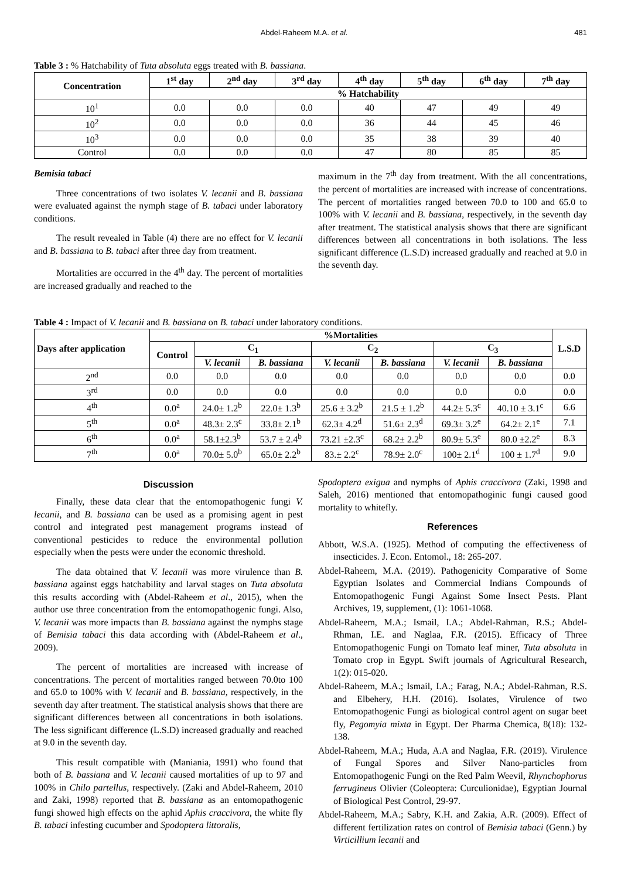Abdel-Raheem M.A. et al. 481
Table 3 : % Hatchability of Tuta absoluta eggs treated with B. bassiana.
| Concentration | 1<sup>st</sup> day | 2<sup>nd</sup> day | 3<sup>rd</sup> day | 4<sup>th</sup> day | 5<sup>th</sup> day | 6<sup>th</sup> day | 7<sup>th</sup> day |
| --- | --- | --- | --- | --- | --- | --- | --- |
| | % Hatchability | | | | | | |
| 10<sup>1</sup> | 0.0 | 0.0 | 0.0 | 40 | 47 | 49 | 49 |
| 10<sup>2</sup> | 0.0 | 0.0 | 0.0 | 36 | 44 | 45 | 46 |
| 10<sup>3</sup> | 0.0 | 0.0 | 0.0 | 35 | 38 | 39 | 40 |
| Control | 0.0 | 0.0 | 0.0 | 47 | 80 | 85 | 85 |
Bemisia tabaci
Three concentrations of two isolates V. lecanii and B. bassiana were evaluated against the nymph stage of B. tabaci under laboratory conditions.
The result revealed in Table (4) there are no effect for V. lecanii and B. bassiana to B. tabaci after three day from treatment.
Mortalities are occurred in the 4<sup>th</sup> day. The percent of mortalities are increased gradually and reached to the
maximum in the 7<sup>th</sup> day from treatment. With the all concentrations, the percent of mortalities are increased with increase of concentrations. The percent of mortalities ranged between 70.0 to 100 and 65.0 to 100% with V. lecanii and B. bassiana, respectively, in the seventh day after treatment. The statistical analysis shows that there are significant differences between all concentrations in both isolations. The less significant difference (L.S.D) increased gradually and reached at 9.0 in the seventh day.
Table 4 : Impact of V. lecanii and B. bassiana on B. tabaci under laboratory conditions.
| Days after application | %Mortalities | | | | | | | L.S.D |
| --- | --- | --- | --- | --- | --- | --- | --- | --- |
| | Control | C<sub>1</sub> | | C<sub>2</sub> | | C<sub>3</sub> | | |
| | | V. lecanii | B. bassiana | V. lecanii | B. bassiana | V. lecanii | B. bassiana | |
| 2<sup>nd</sup> | 0.0 | 0.0 | 0.0 | 0.0 | 0.0 | 0.0 | 0.0 | 0.0 |
| 3<sup>rd</sup> | 0.0 | 0.0 | 0.0 | 0.0 | 0.0 | 0.0 | 0.0 | 0.0 |
| 4<sup>th</sup> | 0.0<sup>a</sup> | 24.0± 1.2<sup>b</sup> | 22.0± 1.3<sup>b</sup> | 25.6 ± 3.2<sup>b</sup> | 21.5 ± 1.2<sup>b</sup> | 44.2± 5.3<sup>c</sup> | 40.10 ± 3.1<sup>c</sup> | 6.6 |
| 5<sup>th</sup> | 0.0<sup>a</sup> | 48.3± 2.3<sup>c</sup> | 33.8± 2.1<sup>b</sup> | 62.3± 4.2<sup>d</sup> | 51.6± 2.3<sup>d</sup> | 69.3± 3.2<sup>e</sup> | 64.2± 2.1<sup>e</sup> | 7.1 |
| 6<sup>th</sup> | 0.0<sup>a</sup> | 58.1±2.3<sup>b</sup> | 53.7 ± 2.4<sup>b</sup> | 73.21 ±2.3<sup>c</sup> | 68.2± 2.2<sup>b</sup> | 80.9± 5.3<sup>e</sup> | 80.0 ±2.2<sup>e</sup> | 8.3 |
| 7<sup>th</sup> | 0.0<sup>a</sup> | 70.0± 5.0<sup>b</sup> | 65.0± 2.2<sup>b</sup> | 83.± 2.2<sup>c</sup> | 78.9± 2.0<sup>c</sup> | 100± 2.1<sup>d</sup> | 100 ± 1.7<sup>d</sup> | 9.0 |
Discussion
Finally, these data clear that the entomopathogenic fungi V. lecanii, and B. bassiana can be used as a promising agent in pest control and integrated pest management programs instead of conventional pesticides to reduce the environmental pollution especially when the pests were under the economic threshold.
The data obtained that V. lecanii was more virulence than B. bassiana against eggs hatchability and larval stages on Tuta absoluta this results according with (Abdel-Raheem et al., 2015), when the author use three concentration from the entomopathogenic fungi. Also, V. lecanii was more impacts than B. bassiana against the nymphs stage of Bemisia tabaci this data according with (Abdel-Raheem et al., 2009).
The percent of mortalities are increased with increase of concentrations. The percent of mortalities ranged between 70.0to 100 and 65.0 to 100% with V. lecanii and B. bassiana, respectively, in the seventh day after treatment. The statistical analysis shows that there are significant differences between all concentrations in both isolations. The less significant difference (L.S.D) increased gradually and reached at 9.0 in the seventh day.
This result compatible with (Maniania, 1991) who found that both of B. bassiana and V. lecanii caused mortalities of up to 97 and 100% in Chilo partellus, respectively. (Zaki and Abdel-Raheem, 2010 and Zaki, 1998) reported that B. bassiana as an entomopathogenic fungi showed high effects on the aphid Aphis craccivora, the white fly B. tabaci infesting cucumber and Spodoptera littoralis,
Spodoptera exigua and nymphs of Aphis craccivora (Zaki, 1998 and Saleh, 2016) mentioned that entomopathoginic fungi caused good mortality to whitefly.
References
Abbott, W.S.A. (1925). Method of computing the effectiveness of insecticides. J. Econ. Entomol., 18: 265-207.
Abdel-Raheem, M.A. (2019). Pathogenicity Comparative of Some Egyptian Isolates and Commercial Indians Compounds of Entomopathogenic Fungi Against Some Insect Pests. Plant Archives, 19, supplement, (1): 1061-1068.
Abdel-Raheem, M.A.; Ismail, I.A.; Abdel-Rahman, R.S.; Abdel-Rhman, I.E. and Naglaa, F.R. (2015). Efficacy of Three Entomopathogenic Fungi on Tomato leaf miner, Tuta absoluta in Tomato crop in Egypt. Swift journals of Agricultural Research, 1(2): 015-020.
Abdel-Raheem, M.A.; Ismail, I.A.; Farag, N.A.; Abdel-Rahman, R.S. and Elbehery, H.H. (2016). Isolates, Virulence of two Entomopathogenic Fungi as biological control agent on sugar beet fly, Pegomyia mixta in Egypt. Der Pharma Chemica, 8(18): 132-138.
Abdel-Raheem, M.A.; Huda, A.A and Naglaa, F.R. (2019). Virulence of Fungal Spores and Silver Nano-particles from Entomopathogenic Fungi on the Red Palm Weevil, Rhynchophorus ferrugineus Olivier (Coleoptera: Curculionidae), Egyptian Journal of Biological Pest Control, 29-97.
Abdel-Raheem, M.A.; Sabry, K.H. and Zakia, A.R. (2009). Effect of different fertilization rates on control of Bemisia tabaci (Genn.) by Virticillium lecanii and